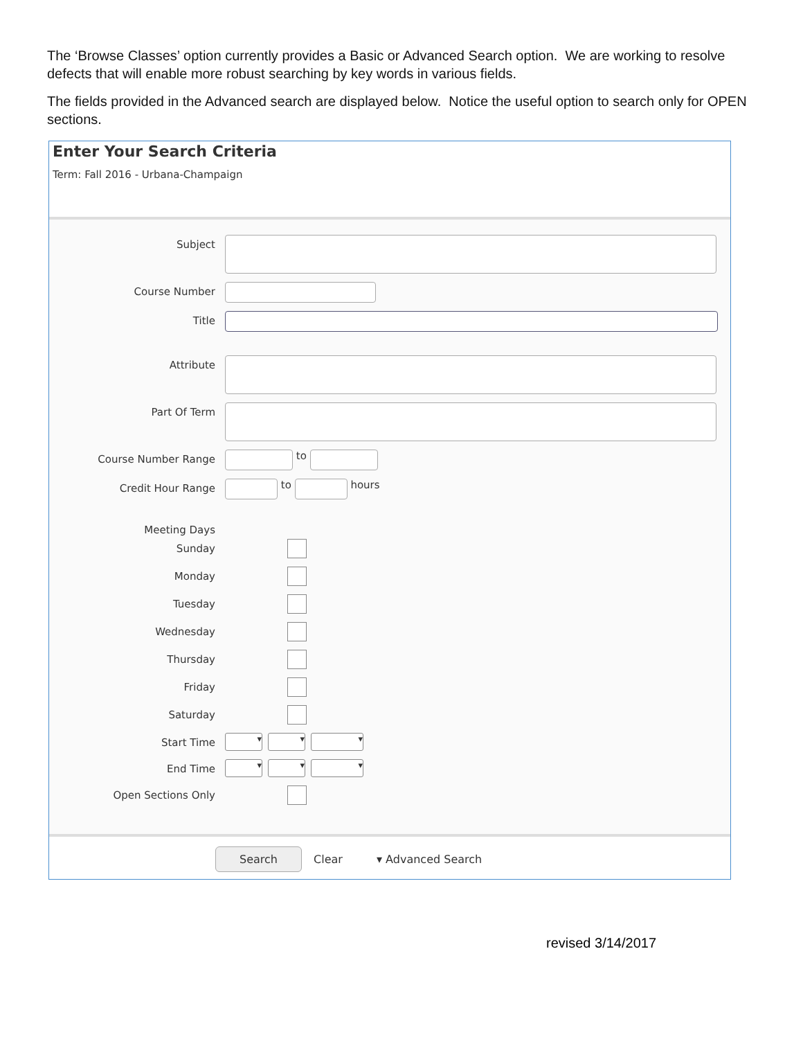The ‘Browse Classes’ option currently provides a Basic or Advanced Search option. We are working to resolve defects that will enable more robust searching by key words in various fields.
The fields provided in the Advanced search are displayed below. Notice the useful option to search only for OPEN sections.
Enter Your Search Criteria
Term: Fall 2016 - Urbana-Champaign
Subject
Course Number
Title
Attribute
Part Of Term
Course Number Range
to
Credit Hour Range
to
hours
Meeting Days
Sunday
Monday
Tuesday
Wednesday
Thursday
Friday
Saturday
Start Time
▾ ▾ ▾
End Time
▾ ▾ ▾
Open Sections Only
Search Clear ▾ Advanced Search
revised 3/14/2017